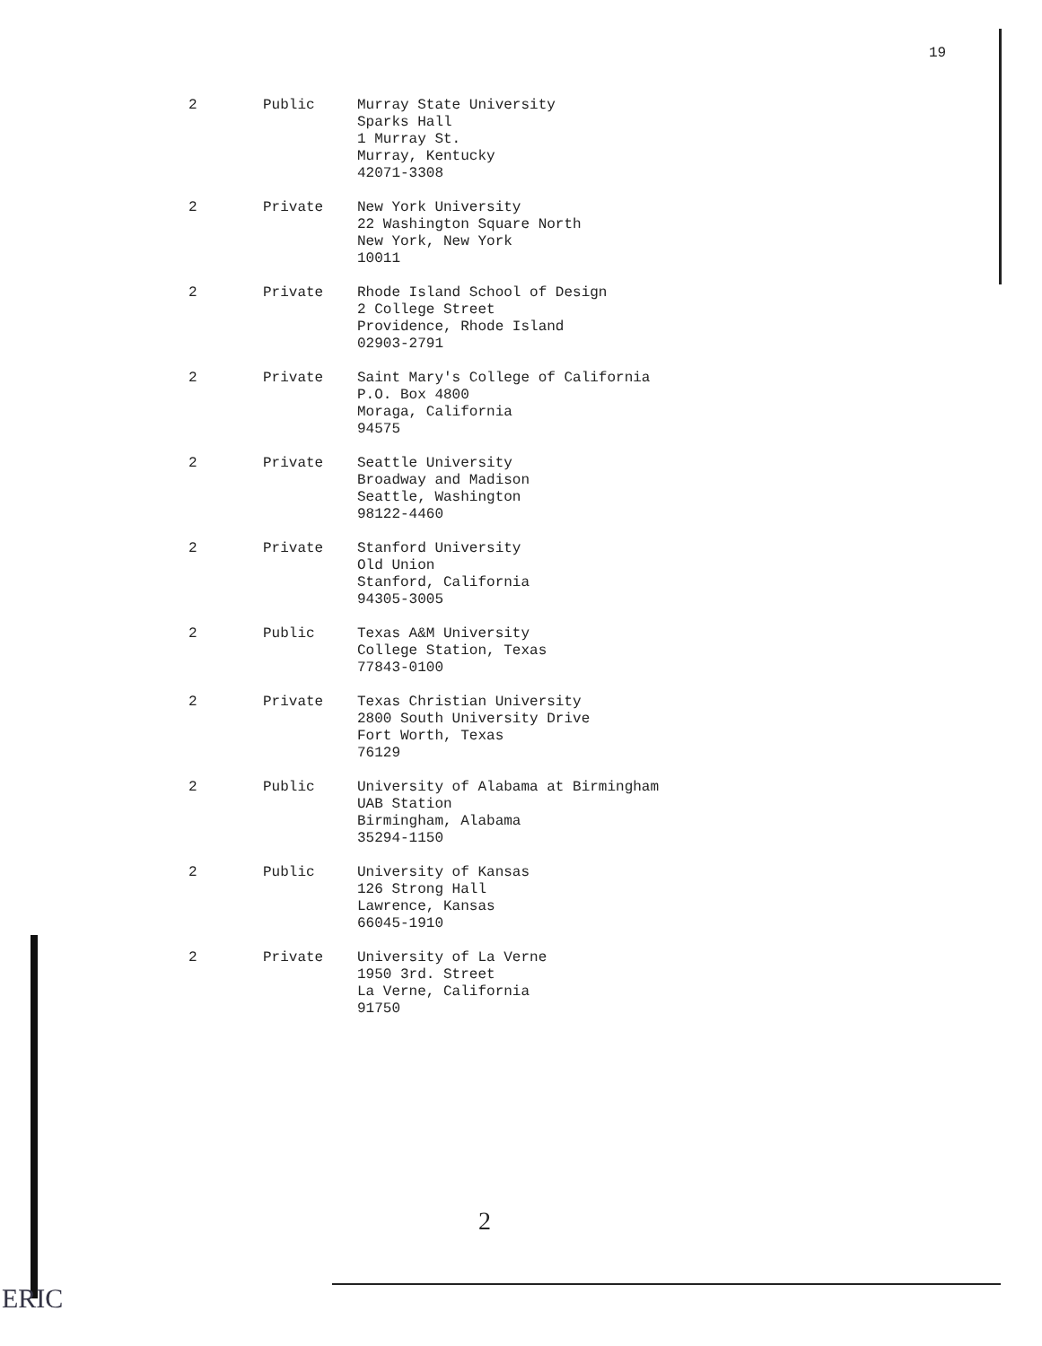19
| 2 | Public | Murray State University Sparks Hall 1 Murray St. Murray, Kentucky 42071-3308 |
| 2 | Private | New York University 22 Washington Square North New York, New York 10011 |
| 2 | Private | Rhode Island School of Design 2 College Street Providence, Rhode Island 02903-2791 |
| 2 | Private | Saint Mary's College of California P.O. Box 4800 Moraga, California 94575 |
| 2 | Private | Seattle University Broadway and Madison Seattle, Washington 98122-4460 |
| 2 | Private | Stanford University Old Union Stanford, California 94305-3005 |
| 2 | Public | Texas A&M University College Station, Texas 77843-0100 |
| 2 | Private | Texas Christian University 2800 South University Drive Fort Worth, Texas 76129 |
| 2 | Public | University of Alabama at Birmingham UAB Station Birmingham, Alabama 35294-1150 |
| 2 | Public | University of Kansas 126 Strong Hall Lawrence, Kansas 66045-1910 |
| 2 | Private | University of La Verne 1950 3rd. Street La Verne, California 91750 |
2
ERIC